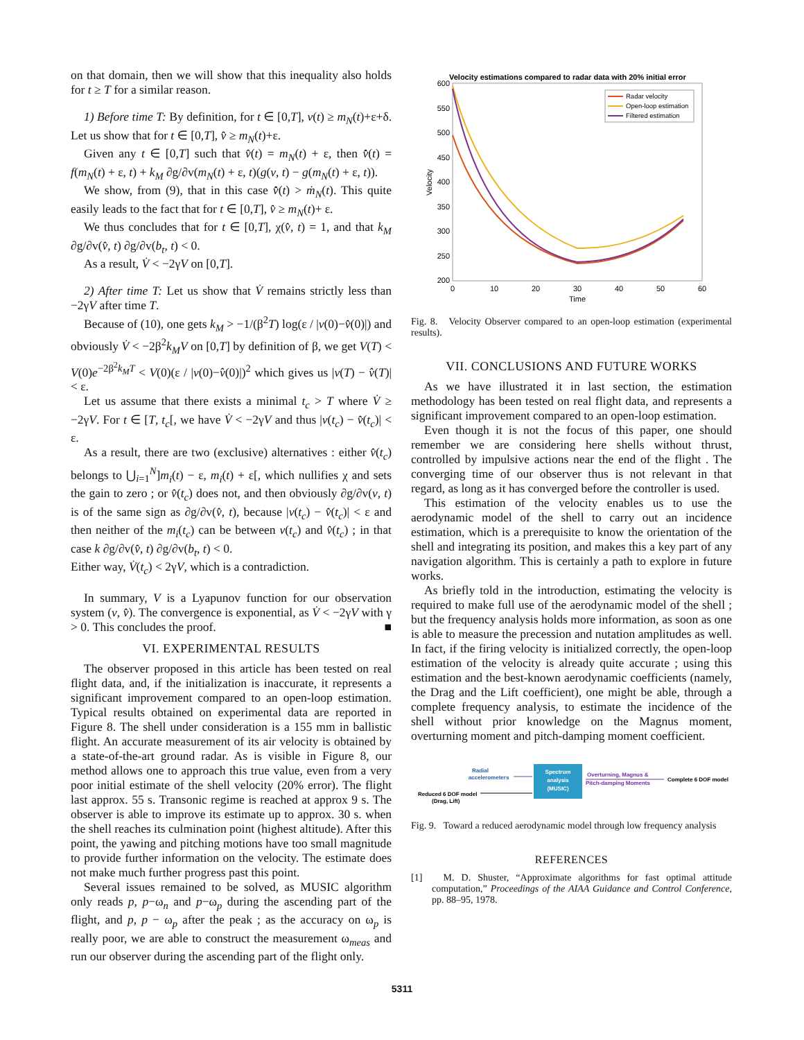on that domain, then we will show that this inequality also holds for t ≥ T for a similar reason.
1) Before time T: By definition, for t ∈ [0,T], v(t) ≥ m<sub>N</sub>(t)+ε+δ. Let us show that for t ∈ [0,T], v̂ ≥ m<sub>N</sub>(t)+ε.
Given any t ∈ [0,T] such that v̂(t) = m<sub>N</sub>(t) + ε, then v̂̇(t) = f(m<sub>N</sub>(t) + ε, t) + k<sub>M</sub> ∂g/∂v(m<sub>N</sub>(t) + ε, t)(g(v, t) − g(m<sub>N</sub>(t) + ε, t)).
We show, from (9), that in this case v̂̇(t) > ṁ<sub>N</sub>(t). This quite easily leads to the fact that for t ∈ [0,T], v̂ ≥ m<sub>N</sub>(t)+ ε.
We thus concludes that for t ∈ [0,T], χ(v̂, t) = 1, and that k<sub>M</sub> ∂g/∂v(v̂, t) ∂g/∂v(b<sub>t</sub>, t) < 0.
As a result, V̇ < −2γV on [0,T].
2) After time T: Let us show that V̇ remains strictly less than −2γV after time T.
Because of (10), one gets k<sub>M</sub> > −1/(β<sup>2</sup>T) log(ε / |v(0)−v̂(0)|) and obviously V̇ < −2β<sup>2</sup>k<sub>M</sub>V on [0,T] by definition of β, we get V(T) < V(0)e<sup>−2β<sup>2</sup>k<sub>M</sub>T</sup> < V(0)(ε / |v(0)−v̂(0)|)<sup>2</sup> which gives us |v(T) − v̂(T)| < ε.
Let us assume that there exists a minimal t<sub>c</sub> > T where V̇ ≥ −2γV. For t ∈ [T, t<sub>c</sub>[, we have V̇ < −2γV and thus |v(t<sub>c</sub>) − v̂(t<sub>c</sub>)| < ε.
As a result, there are two (exclusive) alternatives : either v̂(t<sub>c</sub>) belongs to ⋃<sub>i=1</sub><sup>N</sup>]m<sub>i</sub>(t) − ε, m<sub>i</sub>(t) + ε[, which nullifies χ and sets the gain to zero ; or v̂(t<sub>c</sub>) does not, and then obviously ∂g/∂v(v, t) is of the same sign as ∂g/∂v(v̂, t), because |v(t<sub>c</sub>) − v̂(t<sub>c</sub>)| < ε and then neither of the m<sub>i</sub>(t<sub>c</sub>) can be between v(t<sub>c</sub>) and v̂(t<sub>c</sub>) ; in that case k ∂g/∂v(v̂, t) ∂g/∂v(b<sub>t</sub>, t) < 0.
Either way, V̇(t<sub>c</sub>) < 2γV, which is a contradiction.
In summary, V is a Lyapunov function for our observation system (v, v̂). The convergence is exponential, as V̇ < −2γV with γ > 0. This concludes the proof. ■
VI. EXPERIMENTAL RESULTS
The observer proposed in this article has been tested on real flight data, and, if the initialization is inaccurate, it represents a significant improvement compared to an open-loop estimation. Typical results obtained on experimental data are reported in Figure 8. The shell under consideration is a 155 mm in ballistic flight. An accurate measurement of its air velocity is obtained by a state-of-the-art ground radar. As is visible in Figure 8, our method allows one to approach this true value, even from a very poor initial estimate of the shell velocity (20% error). The flight last approx. 55 s. Transonic regime is reached at approx 9 s. The observer is able to improve its estimate up to approx. 30 s. when the shell reaches its culmination point (highest altitude). After this point, the yawing and pitching motions have too small magnitude to provide further information on the velocity. The estimate does not make much further progress past this point.
Several issues remained to be solved, as MUSIC algorithm only reads p, p−ω<sub>n</sub> and p−ω<sub>p</sub> during the ascending part of the flight, and p, p − ω<sub>p</sub> after the peak ; as the accuracy on ω<sub>p</sub> is really poor, we are able to construct the measurement ω<sub>meas</sub> and run our observer during the ascending part of the flight only.
Velocity estimations compared to radar data with 20% initial error
600
550
500
450
400
350
300
250
200
0
10
20
30
40
50
60
Time
Velocity
Radar velocity
Open-loop estimation
Filtered estimation
Fig. 8. Velocity Observer compared to an open-loop estimation (experimental results).
VII. CONCLUSIONS AND FUTURE WORKS
As we have illustrated it in last section, the estimation methodology has been tested on real flight data, and represents a significant improvement compared to an open-loop estimation.
Even though it is not the focus of this paper, one should remember we are considering here shells without thrust, controlled by impulsive actions near the end of the flight . The converging time of our observer thus is not relevant in that regard, as long as it has converged before the controller is used.
This estimation of the velocity enables us to use the aerodynamic model of the shell to carry out an incidence estimation, which is a prerequisite to know the orientation of the shell and integrating its position, and makes this a key part of any navigation algorithm. This is certainly a path to explore in future works.
As briefly told in the introduction, estimating the velocity is required to make full use of the aerodynamic model of the shell ; but the frequency analysis holds more information, as soon as one is able to measure the precession and nutation amplitudes as well. In fact, if the firing velocity is initialized correctly, the open-loop estimation of the velocity is already quite accurate ; using this estimation and the best-known aerodynamic coefficients (namely, the Drag and the Lift coefficient), one might be able, through a complete frequency analysis, to estimate the incidence of the shell without prior knowledge on the Magnus moment, overturning moment and pitch-damping moment coefficient.
Radial
accelerometers
Reduced 6 DOF model
(Drag, Lift)
Spectrum
analysis
(MUSIC)
Overturning, Magnus &
Pitch-damping Moments
Complete 6 DOF model
Fig. 9. Toward a reduced aerodynamic model through low frequency analysis
REFERENCES
[1] M. D. Shuster, “Approximate algorithms for fast optimal attitude computation,” Proceedings of the AIAA Guidance and Control Conference, pp. 88–95, 1978.
5311